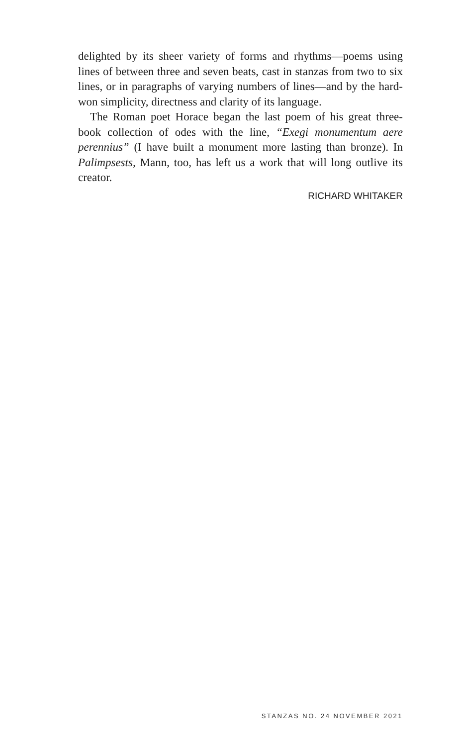delighted by its sheer variety of forms and rhythms—poems using lines of between three and seven beats, cast in stanzas from two to six lines, or in paragraphs of varying numbers of lines—and by the hard-won simplicity, directness and clarity of its language.
The Roman poet Horace began the last poem of his great three-book collection of odes with the line, “Exegi monumentum aere perennius” (I have built a monument more lasting than bronze). In Palimpsests, Mann, too, has left us a work that will long outlive its creator.
RICHARD WHITAKER
STANZAS NO. 24 NOVEMBER 2021